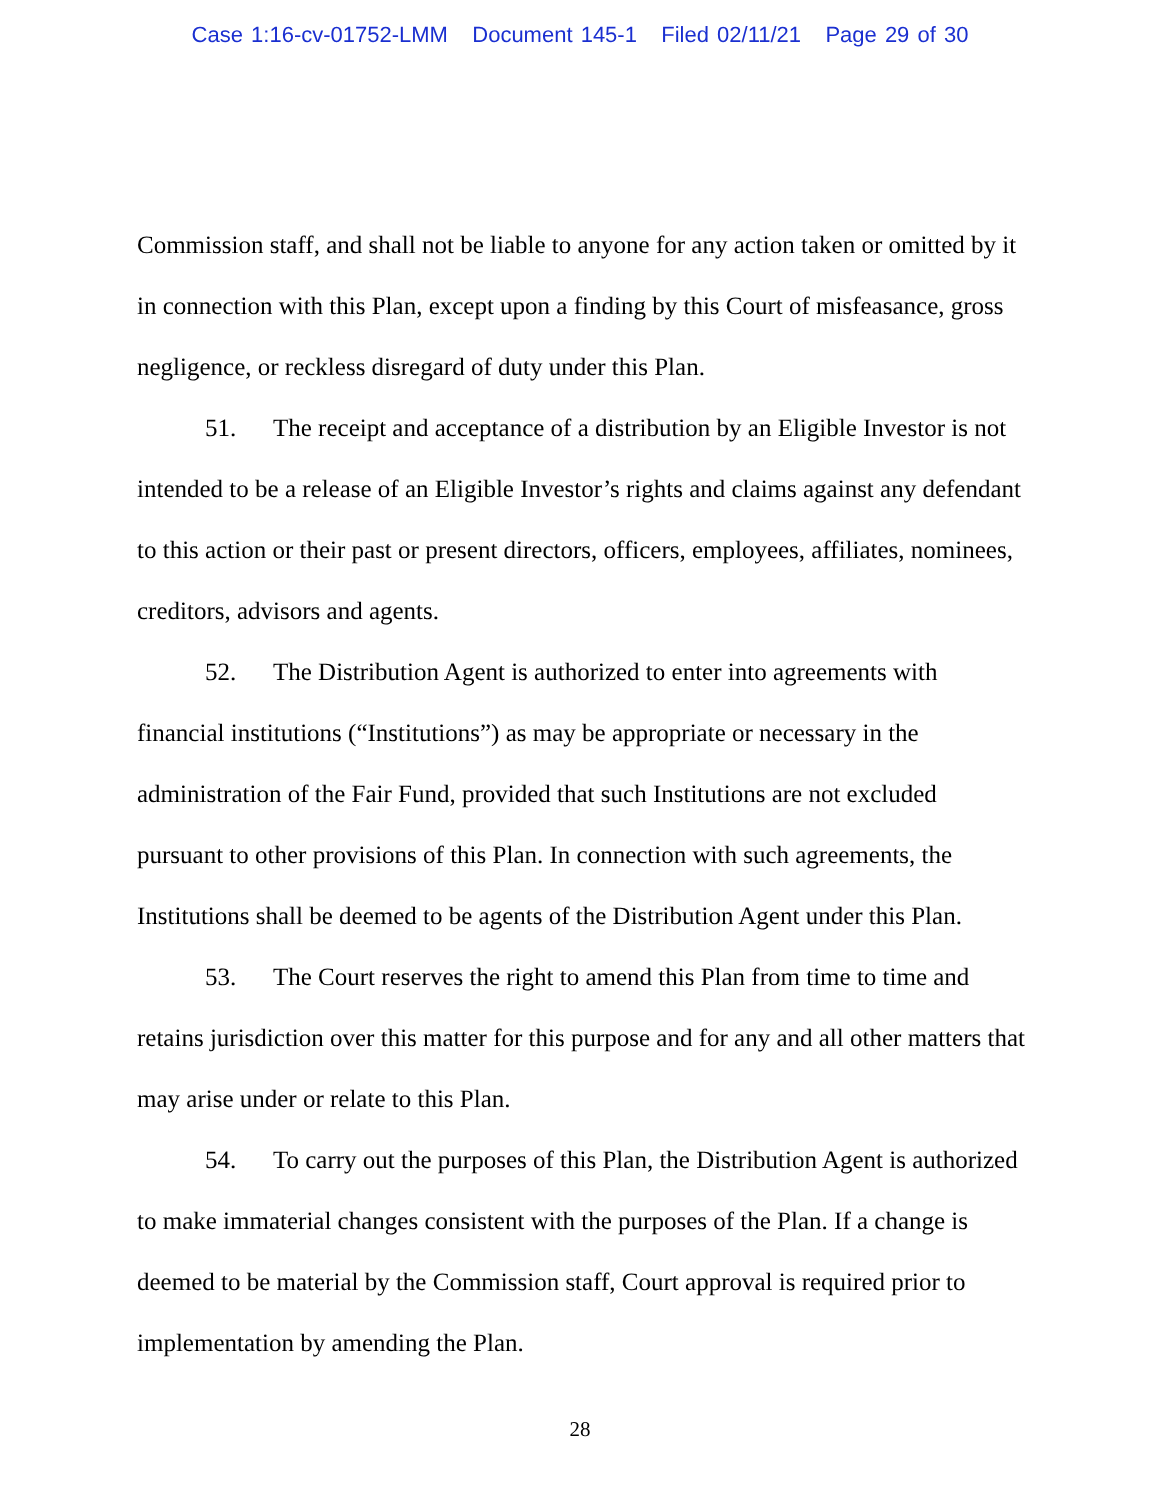Case 1:16-cv-01752-LMM Document 145-1 Filed 02/11/21 Page 29 of 30
Commission staff, and shall not be liable to anyone for any action taken or omitted by it in connection with this Plan, except upon a finding by this Court of misfeasance, gross negligence, or reckless disregard of duty under this Plan.
51. The receipt and acceptance of a distribution by an Eligible Investor is not intended to be a release of an Eligible Investor’s rights and claims against any defendant to this action or their past or present directors, officers, employees, affiliates, nominees, creditors, advisors and agents.
52. The Distribution Agent is authorized to enter into agreements with financial institutions (“Institutions”) as may be appropriate or necessary in the administration of the Fair Fund, provided that such Institutions are not excluded pursuant to other provisions of this Plan. In connection with such agreements, the Institutions shall be deemed to be agents of the Distribution Agent under this Plan.
53. The Court reserves the right to amend this Plan from time to time and retains jurisdiction over this matter for this purpose and for any and all other matters that may arise under or relate to this Plan.
54. To carry out the purposes of this Plan, the Distribution Agent is authorized to make immaterial changes consistent with the purposes of the Plan. If a change is deemed to be material by the Commission staff, Court approval is required prior to implementation by amending the Plan.
28